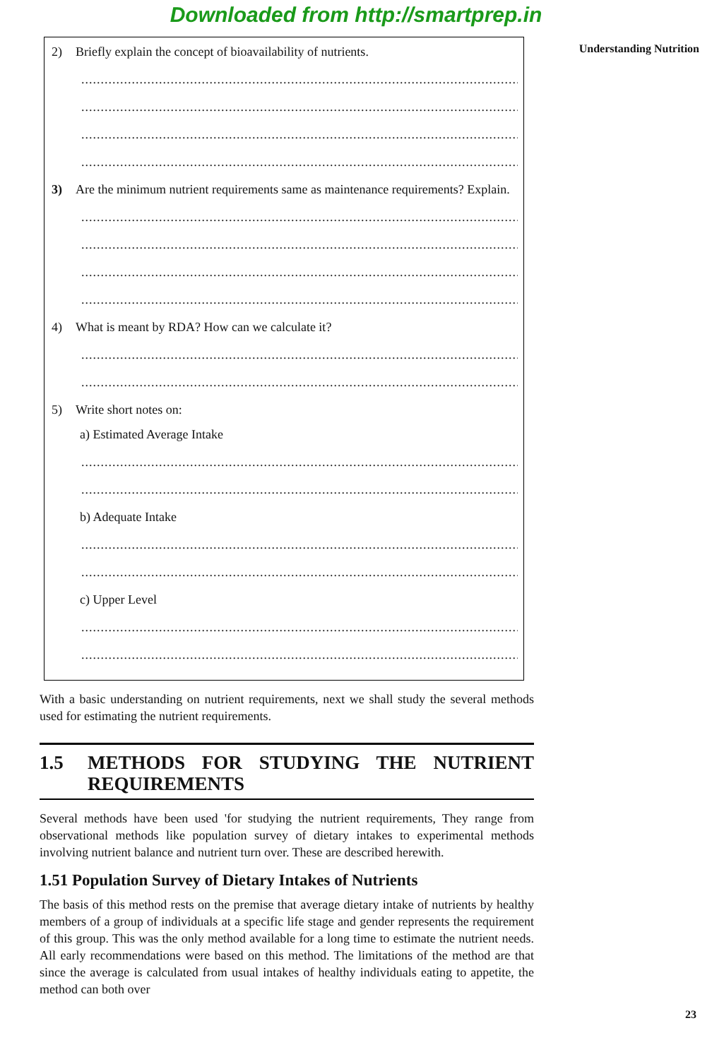Downloaded from http://smartprep.in
Understanding Nutrition
2) Briefly explain the concept of bioavailability of nutrients.
..................................................................................................................
..................................................................................................................
..................................................................................................................
..................................................................................................................
3) Are the minimum nutrient requirements same as maintenance requirements? Explain.
..................................................................................................................
..................................................................................................................
..................................................................................................................
..................................................................................................................
4) What is meant by RDA? How can we calculate it?
..................................................................................................................
..................................................................................................................
5) Write short notes on:
a) Estimated Average Intake
..................................................................................................................
..................................................................................................................
b) Adequate Intake
..................................................................................................................
..................................................................................................................
c) Upper Level
..................................................................................................................
..................................................................................................................
With a basic understanding on nutrient requirements, next we shall study the several methods used for estimating the nutrient requirements.
1.5 METHODS FOR STUDYING THE NUTRIENT REQUIREMENTS
Several methods have been used 'for studying the nutrient requirements, They range from observational methods like population survey of dietary intakes to experimental methods involving nutrient balance and nutrient turn over. These are described herewith.
1.51 Population Survey of Dietary Intakes of Nutrients
The basis of this method rests on the premise that average dietary intake of nutrients by healthy members of a group of individuals at a specific life stage and gender represents the requirement of this group. This was the only method available for a long time to estimate the nutrient needs. All early recommendations were based on this method. The limitations of the method are that since the average is calculated from usual intakes of healthy individuals eating to appetite, the method can both over
23